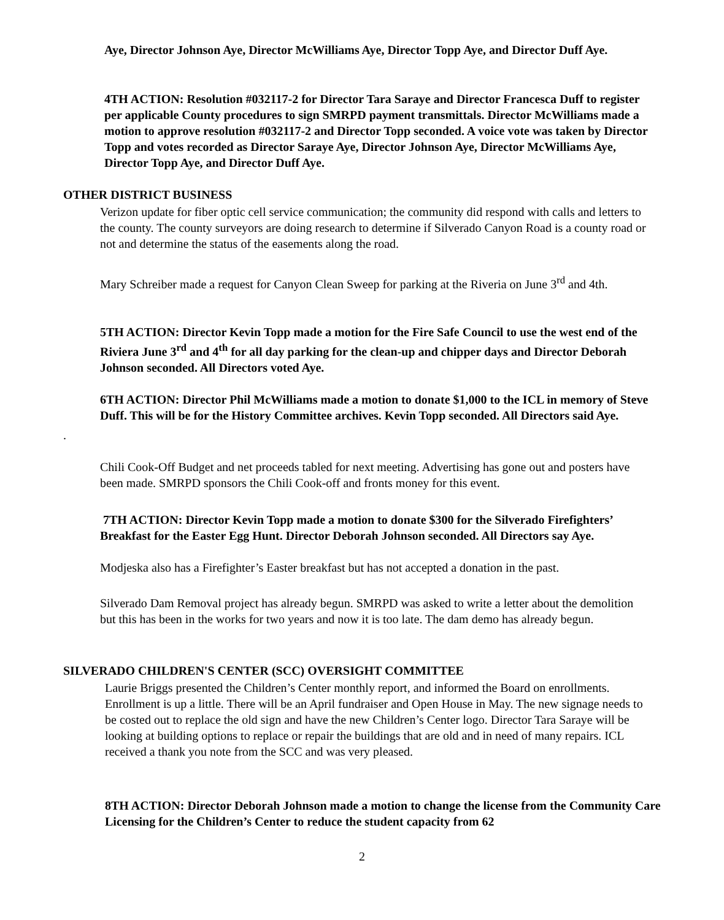Aye, Director Johnson Aye, Director McWilliams Aye, Director Topp Aye, and Director Duff Aye.
4TH ACTION: Resolution #032117-2 for Director Tara Saraye and Director Francesca Duff to register per applicable County procedures to sign SMRPD payment transmittals. Director McWilliams made a motion to approve resolution #032117-2 and Director Topp seconded. A voice vote was taken by Director Topp and votes recorded as Director Saraye Aye, Director Johnson Aye, Director McWilliams Aye, Director Topp Aye, and Director Duff Aye.
OTHER DISTRICT BUSINESS
Verizon update for fiber optic cell service communication; the community did respond with calls and letters to the county. The county surveyors are doing research to determine if Silverado Canyon Road is a county road or not and determine the status of the easements along the road.
Mary Schreiber made a request for Canyon Clean Sweep for parking at the Riveria on June 3<sup>rd</sup> and 4th.
5TH ACTION: Director Kevin Topp made a motion for the Fire Safe Council to use the west end of the Riviera June 3<sup>rd</sup> and 4<sup>th</sup> for all day parking for the clean-up and chipper days and Director Deborah Johnson seconded. All Directors voted Aye.
6TH ACTION: Director Phil McWilliams made a motion to donate $1,000 to the ICL in memory of Steve Duff. This will be for the History Committee archives. Kevin Topp seconded. All Directors said Aye.
.
Chili Cook-Off Budget and net proceeds tabled for next meeting. Advertising has gone out and posters have been made. SMRPD sponsors the Chili Cook-off and fronts money for this event.
7TH ACTION: Director Kevin Topp made a motion to donate $300 for the Silverado Firefighters’ Breakfast for the Easter Egg Hunt. Director Deborah Johnson seconded. All Directors say Aye.
Modjeska also has a Firefighter’s Easter breakfast but has not accepted a donation in the past.
Silverado Dam Removal project has already begun. SMRPD was asked to write a letter about the demolition but this has been in the works for two years and now it is too late. The dam demo has already begun.
SILVERADO CHILDREN'S CENTER (SCC) OVERSIGHT COMMITTEE
Laurie Briggs presented the Children’s Center monthly report, and informed the Board on enrollments. Enrollment is up a little. There will be an April fundraiser and Open House in May. The new signage needs to be costed out to replace the old sign and have the new Children’s Center logo. Director Tara Saraye will be looking at building options to replace or repair the buildings that are old and in need of many repairs. ICL received a thank you note from the SCC and was very pleased.
8TH ACTION: Director Deborah Johnson made a motion to change the license from the Community Care Licensing for the Children’s Center to reduce the student capacity from 62
2